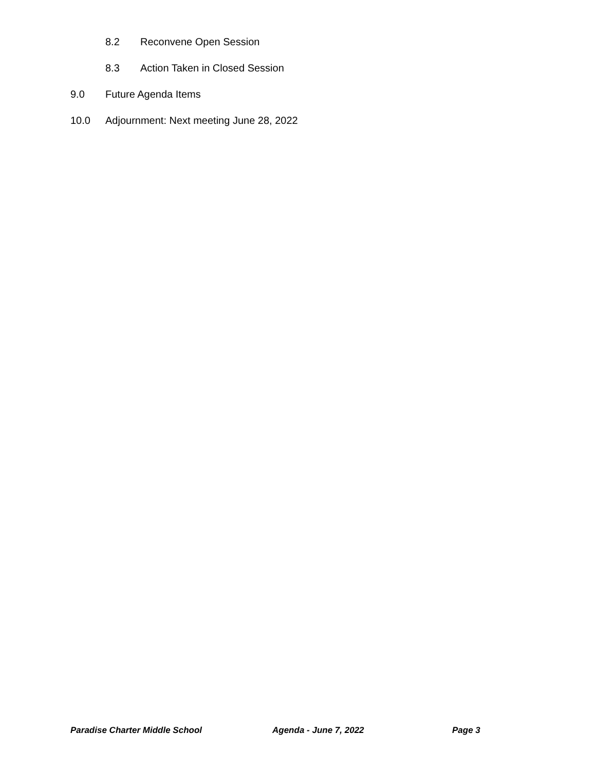8.2 Reconvene Open Session
8.3 Action Taken in Closed Session
9.0 Future Agenda Items
10.0 Adjournment: Next meeting June 28, 2022
Paradise Charter Middle School Agenda - June 7, 2022 Page 3